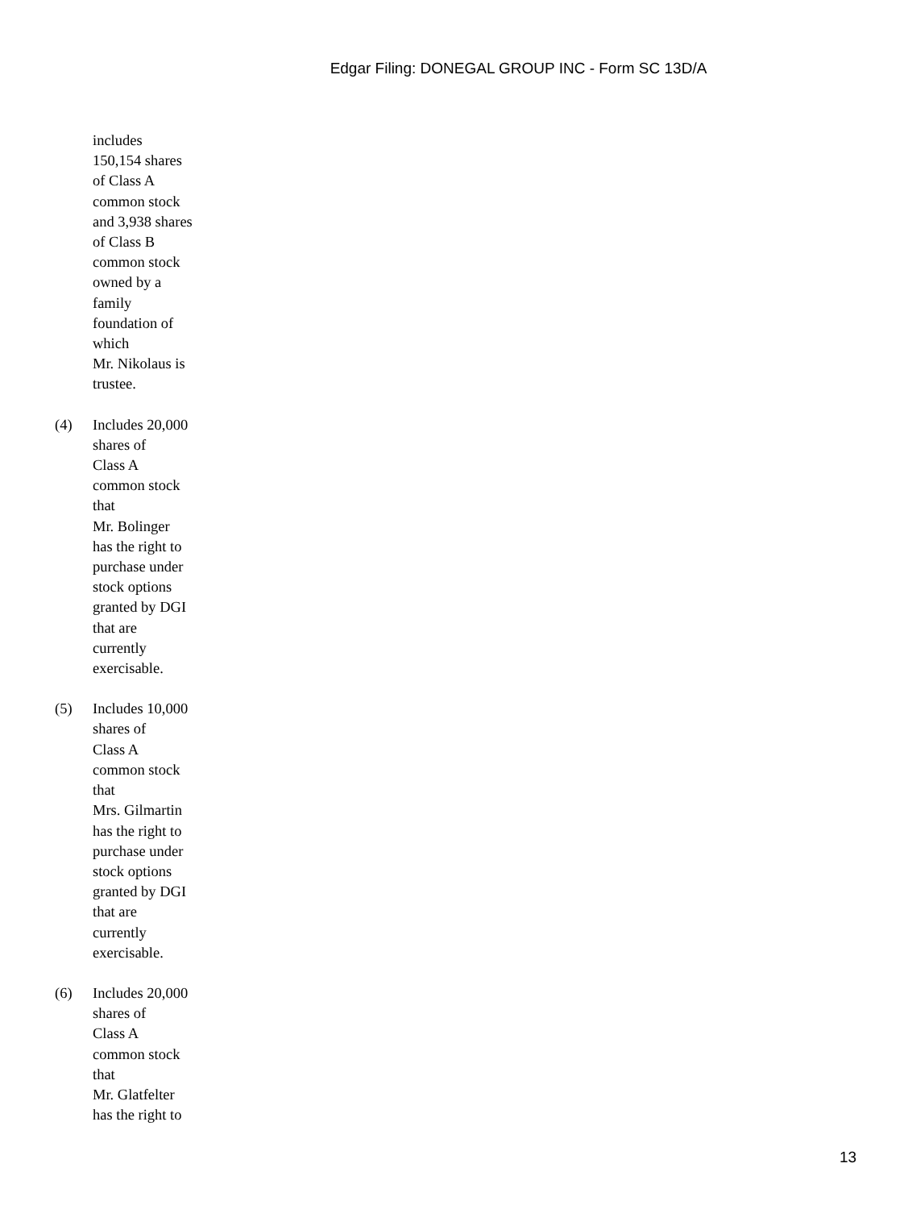Edgar Filing: DONEGAL GROUP INC - Form SC 13D/A
includes
150,154 shares
of Class A
common stock
and 3,938 shares
of Class B
common stock
owned by a
family
foundation of
which
Mr. Nikolaus is
trustee.
(4) Includes 20,000
shares of
Class A
common stock
that
Mr. Bolinger
has the right to
purchase under
stock options
granted by DGI
that are
currently
exercisable.
(5) Includes 10,000
shares of
Class A
common stock
that
Mrs. Gilmartin
has the right to
purchase under
stock options
granted by DGI
that are
currently
exercisable.
(6) Includes 20,000
shares of
Class A
common stock
that
Mr. Glatfelter
has the right to
13